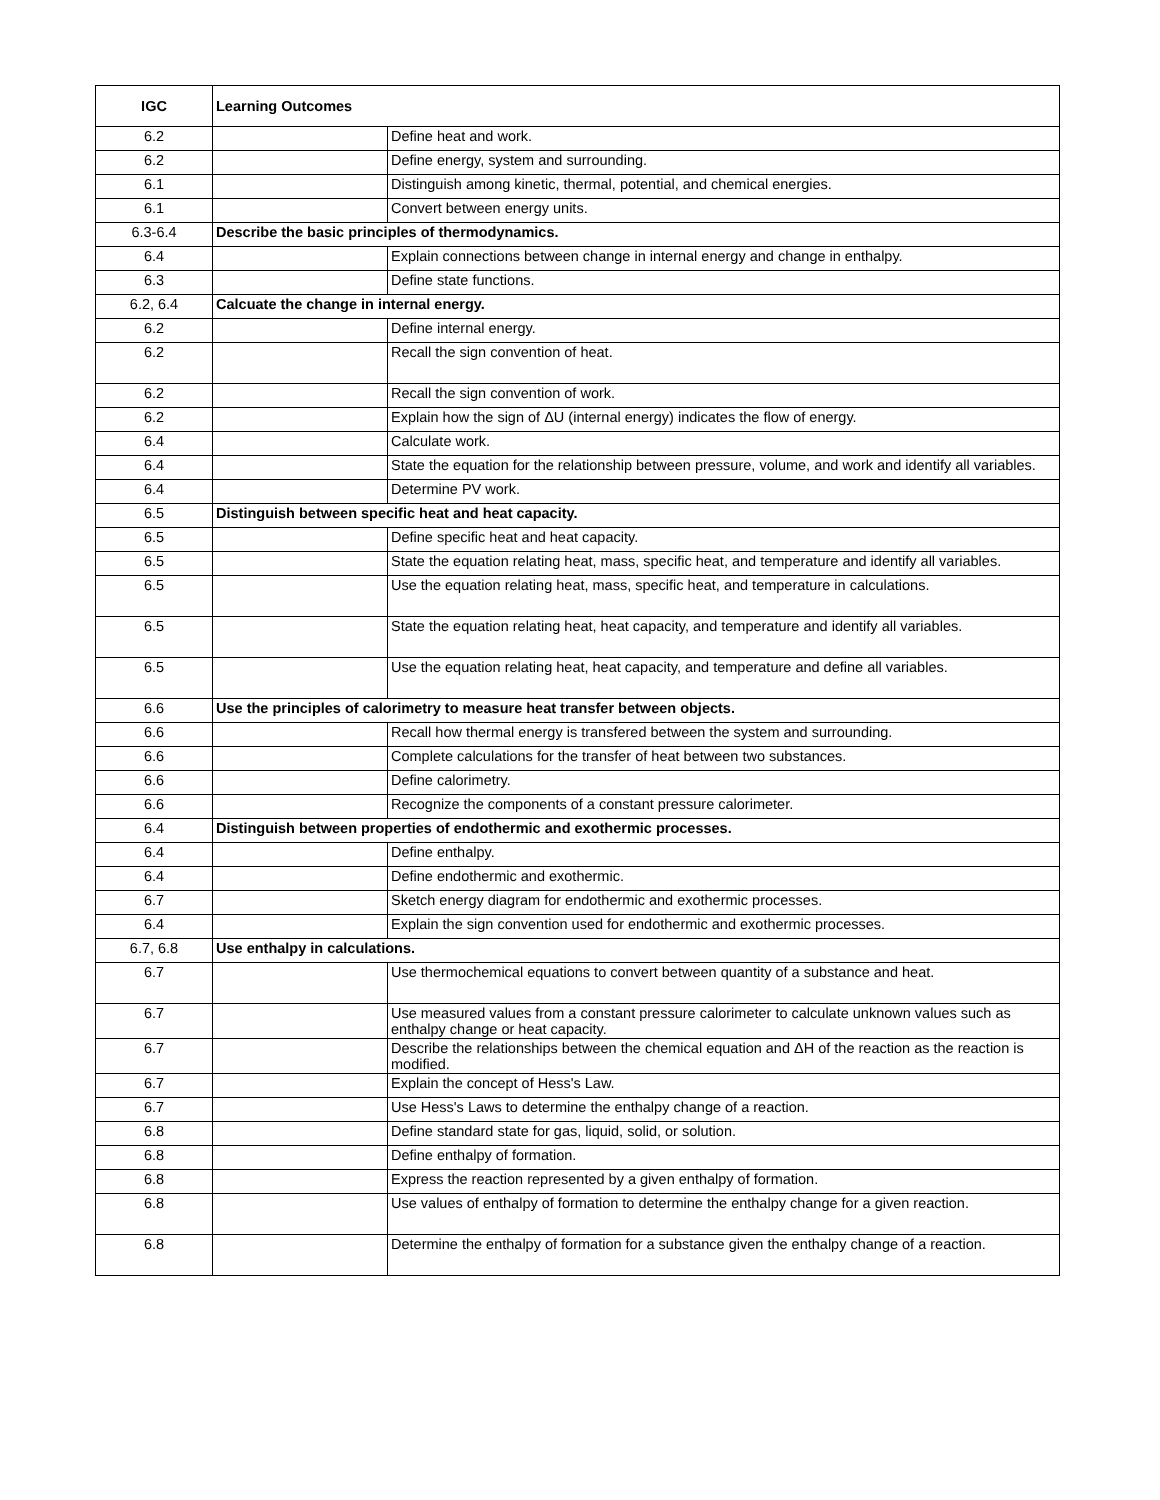| IGC | Learning Outcomes | |
| --- | --- | --- |
| 6.2 | | Define heat and work. |
| 6.2 | | Define energy, system and surrounding. |
| 6.1 | | Distinguish among kinetic, thermal, potential, and chemical energies. |
| 6.1 | | Convert between energy units. |
| 6.3-6.4 | Describe the basic principles of thermodynamics. | |
| 6.4 | | Explain connections between change in internal energy and change in enthalpy. |
| 6.3 | | Define state functions. |
| 6.2, 6.4 | Calcuate the change in internal energy. | |
| 6.2 | | Define internal energy. |
| 6.2 | | Recall the sign convention of heat. |
| 6.2 | | Recall the sign convention of work. |
| 6.2 | | Explain how the sign of ΔU (internal energy) indicates the flow of energy. |
| 6.4 | | Calculate work. |
| 6.4 | | State the equation for the relationship between pressure, volume, and work and identify all variables. |
| 6.4 | | Determine PV work. |
| 6.5 | Distinguish between specific heat and heat capacity. | |
| 6.5 | | Define specific heat and heat capacity. |
| 6.5 | | State the equation relating heat, mass, specific heat, and temperature and identify all variables. |
| 6.5 | | Use the equation relating heat, mass, specific heat, and temperature in calculations. |
| 6.5 | | State the equation relating heat, heat capacity, and temperature and identify all variables. |
| 6.5 | | Use the equation relating heat, heat capacity, and temperature and define all variables. |
| 6.6 | Use the principles of calorimetry to measure heat transfer between objects. | |
| 6.6 | | Recall how thermal energy is transfered between the system and surrounding. |
| 6.6 | | Complete calculations for the transfer of heat between two substances. |
| 6.6 | | Define calorimetry. |
| 6.6 | | Recognize the components of a constant pressure calorimeter. |
| 6.4 | Distinguish between properties of endothermic and exothermic processes. | |
| 6.4 | | Define enthalpy. |
| 6.4 | | Define endothermic and exothermic. |
| 6.7 | | Sketch energy diagram for endothermic and exothermic processes. |
| 6.4 | | Explain the sign convention used for endothermic and exothermic processes. |
| 6.7, 6.8 | Use enthalpy in calculations. | |
| 6.7 | | Use thermochemical equations to convert between quantity of a substance and heat. |
| 6.7 | | Use measured values from a constant pressure calorimeter to calculate unknown values such as enthalpy change or heat capacity. |
| 6.7 | | Describe the relationships between the chemical equation and ΔH of the reaction as the reaction is modified. |
| 6.7 | | Explain the concept of Hess's Law. |
| 6.7 | | Use Hess's Laws to determine the enthalpy change of a reaction. |
| 6.8 | | Define standard state for gas, liquid, solid, or solution. |
| 6.8 | | Define enthalpy of formation. |
| 6.8 | | Express the reaction represented by a given enthalpy of formation. |
| 6.8 | | Use values of enthalpy of formation to determine the enthalpy change for a given reaction. |
| 6.8 | | Determine the enthalpy of formation for a substance given the enthalpy change of a reaction. |